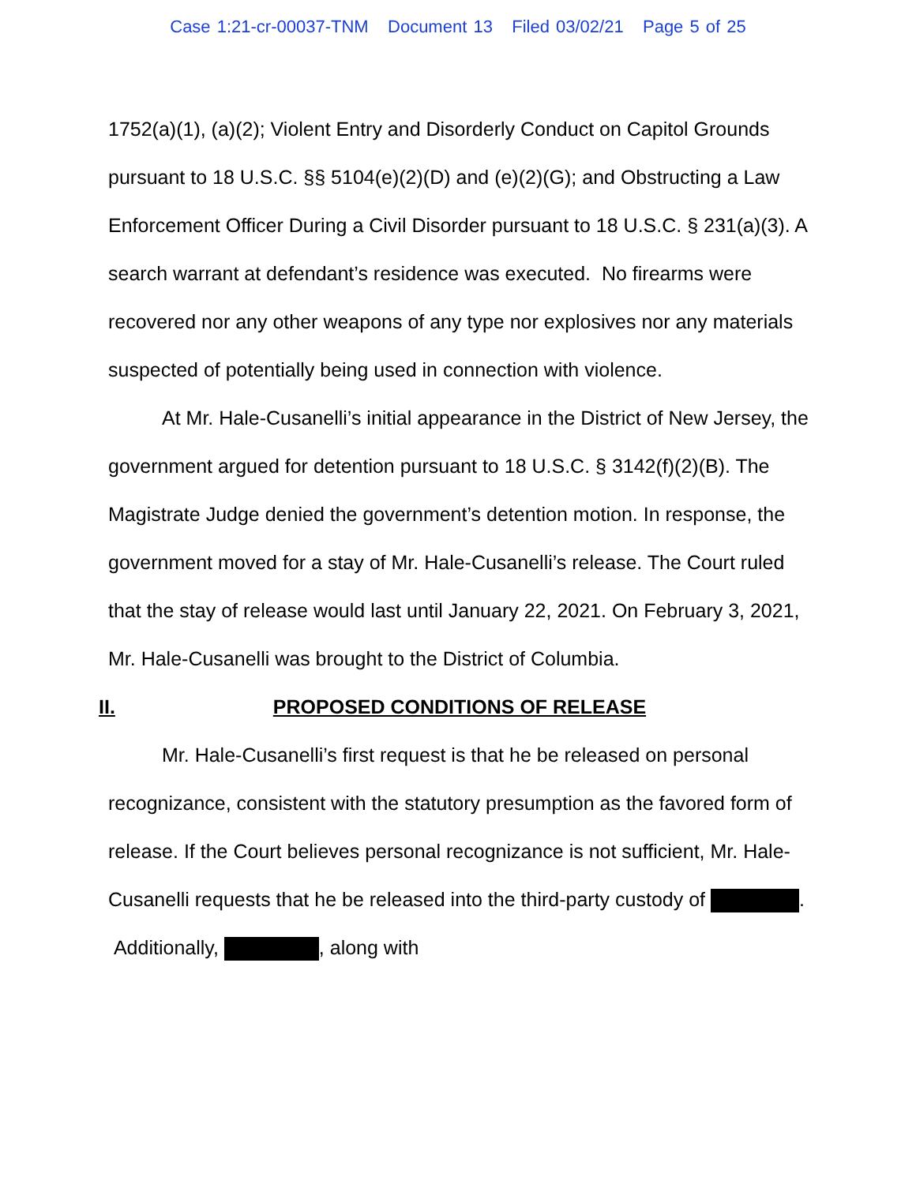Case 1:21-cr-00037-TNM Document 13 Filed 03/02/21 Page 5 of 25
1752(a)(1), (a)(2); Violent Entry and Disorderly Conduct on Capitol Grounds pursuant to 18 U.S.C. §§ 5104(e)(2)(D) and (e)(2)(G); and Obstructing a Law Enforcement Officer During a Civil Disorder pursuant to 18 U.S.C. § 231(a)(3). A search warrant at defendant’s residence was executed. No firearms were recovered nor any other weapons of any type nor explosives nor any materials suspected of potentially being used in connection with violence.
At Mr. Hale-Cusanelli’s initial appearance in the District of New Jersey, the government argued for detention pursuant to 18 U.S.C. § 3142(f)(2)(B). The Magistrate Judge denied the government’s detention motion. In response, the government moved for a stay of Mr. Hale-Cusanelli’s release. The Court ruled that the stay of release would last until January 22, 2021. On February 3, 2021, Mr. Hale-Cusanelli was brought to the District of Columbia.
II. PROPOSED CONDITIONS OF RELEASE
Mr. Hale-Cusanelli’s first request is that he be released on personal recognizance, consistent with the statutory presumption as the favored form of release. If the Court believes personal recognizance is not sufficient, Mr. Hale-Cusanelli requests that he be released into the third-party custody of . Additionally, , along with